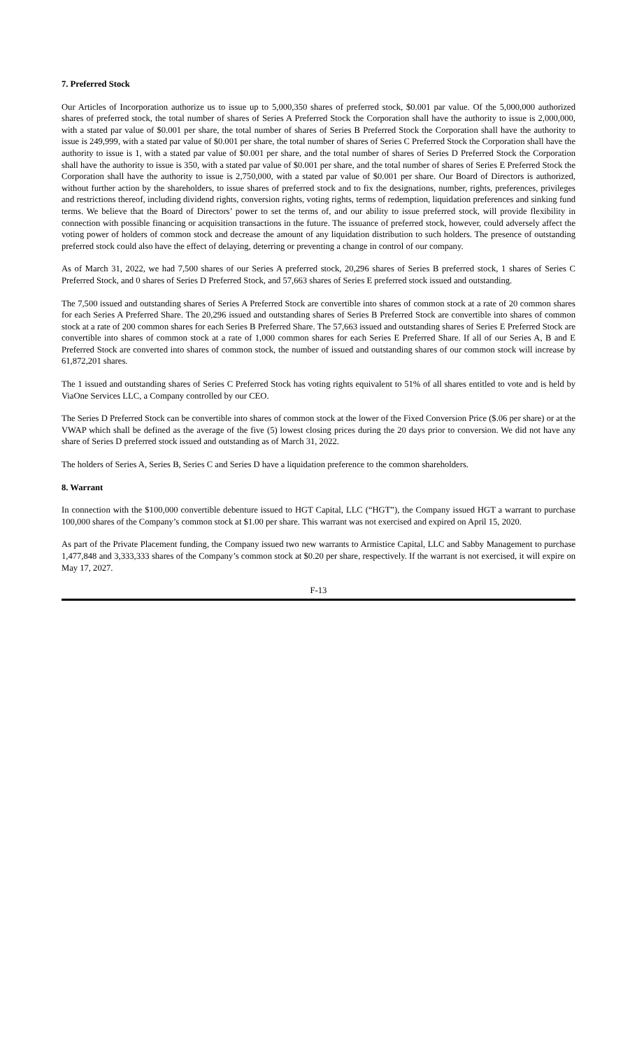7. Preferred Stock
Our Articles of Incorporation authorize us to issue up to 5,000,350 shares of preferred stock, $0.001 par value. Of the 5,000,000 authorized shares of preferred stock, the total number of shares of Series A Preferred Stock the Corporation shall have the authority to issue is 2,000,000, with a stated par value of $0.001 per share, the total number of shares of Series B Preferred Stock the Corporation shall have the authority to issue is 249,999, with a stated par value of $0.001 per share, the total number of shares of Series C Preferred Stock the Corporation shall have the authority to issue is 1, with a stated par value of $0.001 per share, and the total number of shares of Series D Preferred Stock the Corporation shall have the authority to issue is 350, with a stated par value of $0.001 per share, and the total number of shares of Series E Preferred Stock the Corporation shall have the authority to issue is 2,750,000, with a stated par value of $0.001 per share. Our Board of Directors is authorized, without further action by the shareholders, to issue shares of preferred stock and to fix the designations, number, rights, preferences, privileges and restrictions thereof, including dividend rights, conversion rights, voting rights, terms of redemption, liquidation preferences and sinking fund terms. We believe that the Board of Directors’ power to set the terms of, and our ability to issue preferred stock, will provide flexibility in connection with possible financing or acquisition transactions in the future. The issuance of preferred stock, however, could adversely affect the voting power of holders of common stock and decrease the amount of any liquidation distribution to such holders. The presence of outstanding preferred stock could also have the effect of delaying, deterring or preventing a change in control of our company.
As of March 31, 2022, we had 7,500 shares of our Series A preferred stock, 20,296 shares of Series B preferred stock, 1 shares of Series C Preferred Stock, and 0 shares of Series D Preferred Stock, and 57,663 shares of Series E preferred stock issued and outstanding.
The 7,500 issued and outstanding shares of Series A Preferred Stock are convertible into shares of common stock at a rate of 20 common shares for each Series A Preferred Share. The 20,296 issued and outstanding shares of Series B Preferred Stock are convertible into shares of common stock at a rate of 200 common shares for each Series B Preferred Share. The 57,663 issued and outstanding shares of Series E Preferred Stock are convertible into shares of common stock at a rate of 1,000 common shares for each Series E Preferred Share. If all of our Series A, B and E Preferred Stock are converted into shares of common stock, the number of issued and outstanding shares of our common stock will increase by 61,872,201 shares.
The 1 issued and outstanding shares of Series C Preferred Stock has voting rights equivalent to 51% of all shares entitled to vote and is held by ViaOne Services LLC, a Company controlled by our CEO.
The Series D Preferred Stock can be convertible into shares of common stock at the lower of the Fixed Conversion Price ($.06 per share) or at the VWAP which shall be defined as the average of the five (5) lowest closing prices during the 20 days prior to conversion. We did not have any share of Series D preferred stock issued and outstanding as of March 31, 2022.
The holders of Series A, Series B, Series C and Series D have a liquidation preference to the common shareholders.
8. Warrant
In connection with the $100,000 convertible debenture issued to HGT Capital, LLC (“HGT”), the Company issued HGT a warrant to purchase 100,000 shares of the Company’s common stock at $1.00 per share. This warrant was not exercised and expired on April 15, 2020.
As part of the Private Placement funding, the Company issued two new warrants to Armistice Capital, LLC and Sabby Management to purchase 1,477,848 and 3,333,333 shares of the Company’s common stock at $0.20 per share, respectively. If the warrant is not exercised, it will expire on May 17, 2027.
F-13